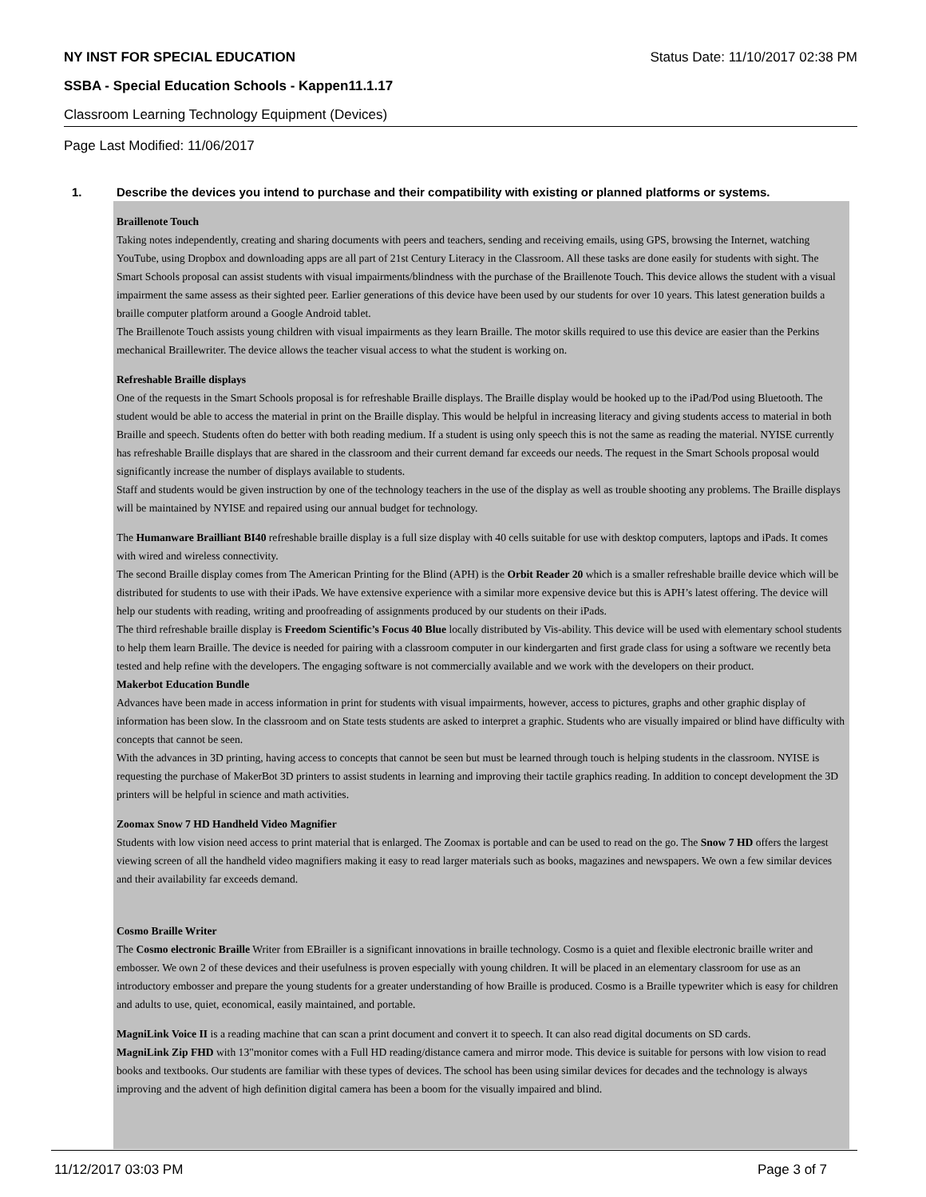NY INST FOR SPECIAL EDUCATION Status Date: 11/10/2017 02:38 PM
SSBA - Special Education Schools - Kappen11.1.17
Classroom Learning Technology Equipment (Devices)
Page Last Modified: 11/06/2017
1. Describe the devices you intend to purchase and their compatibility with existing or planned platforms or systems.
Braillenote Touch
Taking notes independently, creating and sharing documents with peers and teachers, sending and receiving emails, using GPS, browsing the Internet, watching YouTube, using Dropbox and downloading apps are all part of 21st Century Literacy in the Classroom. All these tasks are done easily for students with sight. The Smart Schools proposal can assist students with visual impairments/blindness with the purchase of the Braillenote Touch. This device allows the student with a visual impairment the same assess as their sighted peer. Earlier generations of this device have been used by our students for over 10 years. This latest generation builds a braille computer platform around a Google Android tablet.
The Braillenote Touch assists young children with visual impairments as they learn Braille. The motor skills required to use this device are easier than the Perkins mechanical Braillewriter. The device allows the teacher visual access to what the student is working on.
Refreshable Braille displays
One of the requests in the Smart Schools proposal is for refreshable Braille displays. The Braille display would be hooked up to the iPad/Pod using Bluetooth. The student would be able to access the material in print on the Braille display. This would be helpful in increasing literacy and giving students access to material in both Braille and speech. Students often do better with both reading medium. If a student is using only speech this is not the same as reading the material. NYISE currently has refreshable Braille displays that are shared in the classroom and their current demand far exceeds our needs. The request in the Smart Schools proposal would significantly increase the number of displays available to students.
Staff and students would be given instruction by one of the technology teachers in the use of the display as well as trouble shooting any problems. The Braille displays will be maintained by NYISE and repaired using our annual budget for technology.
The Humanware Brailliant BI40 refreshable braille display is a full size display with 40 cells suitable for use with desktop computers, laptops and iPads. It comes with wired and wireless connectivity.
The second Braille display comes from The American Printing for the Blind (APH) is the Orbit Reader 20 which is a smaller refreshable braille device which will be distributed for students to use with their iPads. We have extensive experience with a similar more expensive device but this is APH’s latest offering. The device will help our students with reading, writing and proofreading of assignments produced by our students on their iPads.
The third refreshable braille display is Freedom Scientific’s Focus 40 Blue locally distributed by Vis-ability. This device will be used with elementary school students to help them learn Braille. The device is needed for pairing with a classroom computer in our kindergarten and first grade class for using a software we recently beta tested and help refine with the developers. The engaging software is not commercially available and we work with the developers on their product.
Makerbot Education Bundle
Advances have been made in access information in print for students with visual impairments, however, access to pictures, graphs and other graphic display of information has been slow. In the classroom and on State tests students are asked to interpret a graphic. Students who are visually impaired or blind have difficulty with concepts that cannot be seen.
With the advances in 3D printing, having access to concepts that cannot be seen but must be learned through touch is helping students in the classroom. NYISE is requesting the purchase of MakerBot 3D printers to assist students in learning and improving their tactile graphics reading. In addition to concept development the 3D printers will be helpful in science and math activities.
Zoomax Snow 7 HD Handheld Video Magnifier
Students with low vision need access to print material that is enlarged. The Zoomax is portable and can be used to read on the go. The Snow 7 HD offers the largest viewing screen of all the handheld video magnifiers making it easy to read larger materials such as books, magazines and newspapers. We own a few similar devices and their availability far exceeds demand.
Cosmo Braille Writer
The Cosmo electronic Braille Writer from EBrailler is a significant innovations in braille technology. Cosmo is a quiet and flexible electronic braille writer and embosser. We own 2 of these devices and their usefulness is proven especially with young children. It will be placed in an elementary classroom for use as an introductory embosser and prepare the young students for a greater understanding of how Braille is produced. Cosmo is a Braille typewriter which is easy for children and adults to use, quiet, economical, easily maintained, and portable.
MagniLink Voice II is a reading machine that can scan a print document and convert it to speech. It can also read digital documents on SD cards.
MagniLink Zip FHD with 13"monitor comes with a Full HD reading/distance camera and mirror mode. This device is suitable for persons with low vision to read books and textbooks. Our students are familiar with these types of devices. The school has been using similar devices for decades and the technology is always improving and the advent of high definition digital camera has been a boom for the visually impaired and blind.
11/12/2017 03:03 PM Page 3 of 7